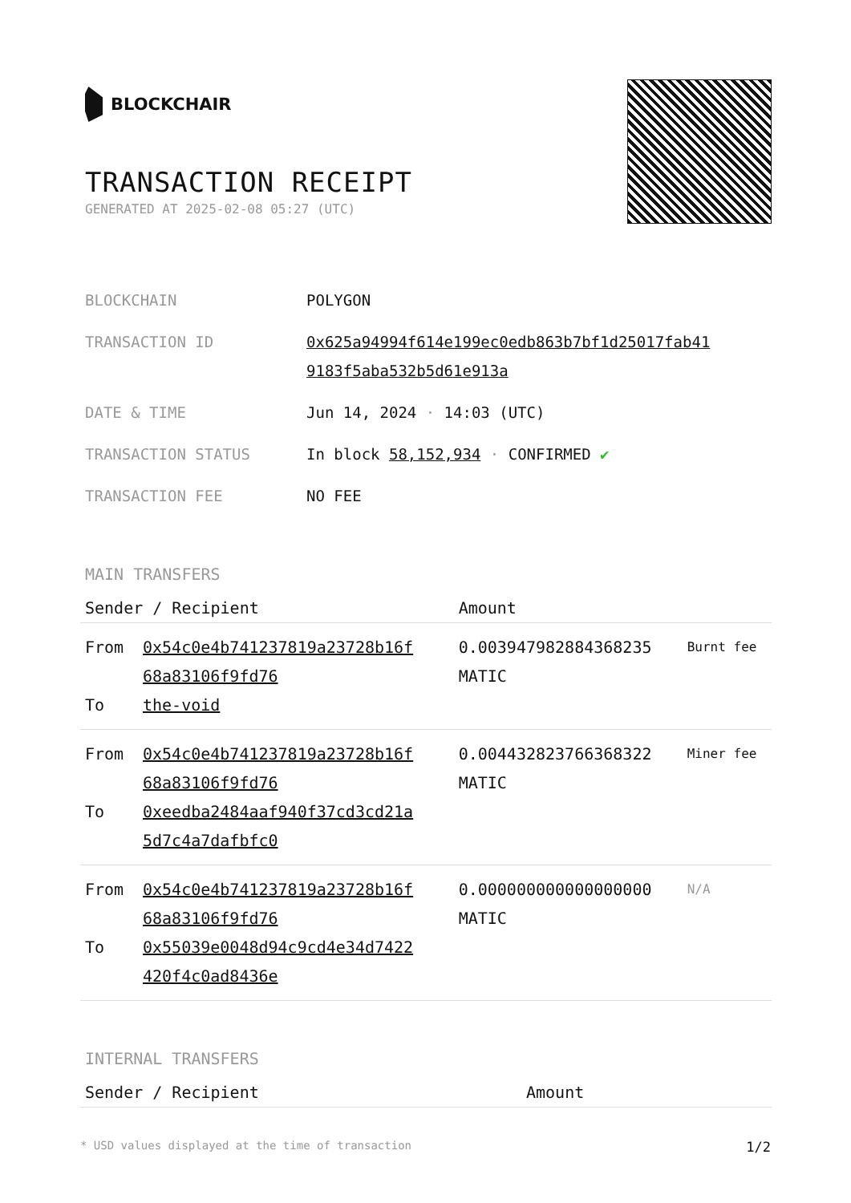BLOCKCHAIR
TRANSACTION RECEIPT
GENERATED AT 2025-02-08 05:27 (UTC)
| BLOCKCHAIN | POLYGON |
| TRANSACTION ID | 0x625a94994f614e199ec0edb863b7bf1d25017fab41 9183f5aba532b5d61e913a |
| DATE & TIME | Jun 14, 2024 · 14:03 (UTC) |
| TRANSACTION STATUS | In block 58,152,934 · CONFIRMED ✔ |
| TRANSACTION FEE | NO FEE |
MAIN TRANSFERS
| Sender / Recipient | | Amount | |
| --- | --- | --- | --- |
| From To | 0x54c0e4b741237819a23728b16f 68a83106f9fd76 the-void | 0.003947982884368235 MATIC | Burnt fee |
| From To | 0x54c0e4b741237819a23728b16f 68a83106f9fd76 0xeedba2484aaf940f37cd3cd21a 5d7c4a7dafbfc0 | 0.004432823766368322 MATIC | Miner fee |
| From To | 0x54c0e4b741237819a23728b16f 68a83106f9fd76 0x55039e0048d94c9cd4e34d7422 420f4c0ad8436e | 0.000000000000000000 MATIC | N/A |
INTERNAL TRANSFERS
| Sender / Recipient | Amount |
| --- | --- |
* USD values displayed at the time of transaction 1/2